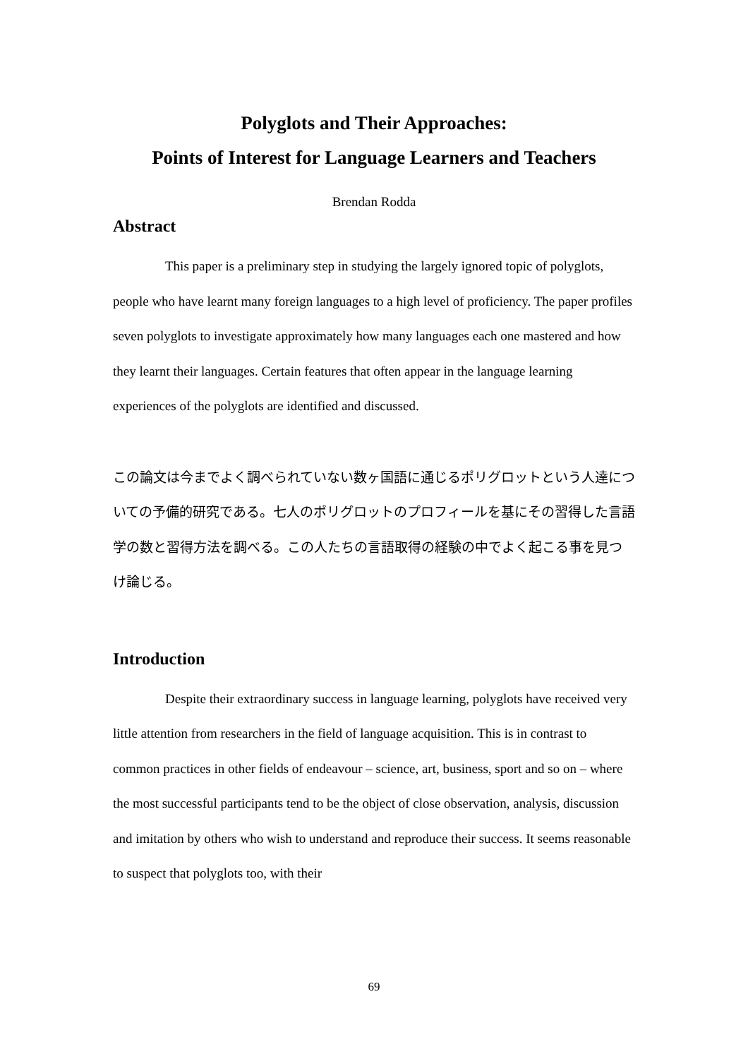Polyglots and Their Approaches:
Points of Interest for Language Learners and Teachers
Brendan Rodda
Abstract
This paper is a preliminary step in studying the largely ignored topic of polyglots, people who have learnt many foreign languages to a high level of proficiency. The paper profiles seven polyglots to investigate approximately how many languages each one mastered and how they learnt their languages. Certain features that often appear in the language learning experiences of the polyglots are identified and discussed.
この論文は今までよく調べられていない数ヶ国語に通じるポリグロットという人達についての予備的研究である。七人のポリグロットのプロフィールを基にその習得した言語学の数と習得方法を調べる。この人たちの言語取得の経験の中でよく起こる事を見つけ論じる。
Introduction
Despite their extraordinary success in language learning, polyglots have received very little attention from researchers in the field of language acquisition. This is in contrast to common practices in other fields of endeavour – science, art, business, sport and so on – where the most successful participants tend to be the object of close observation, analysis, discussion and imitation by others who wish to understand and reproduce their success. It seems reasonable to suspect that polyglots too, with their
69